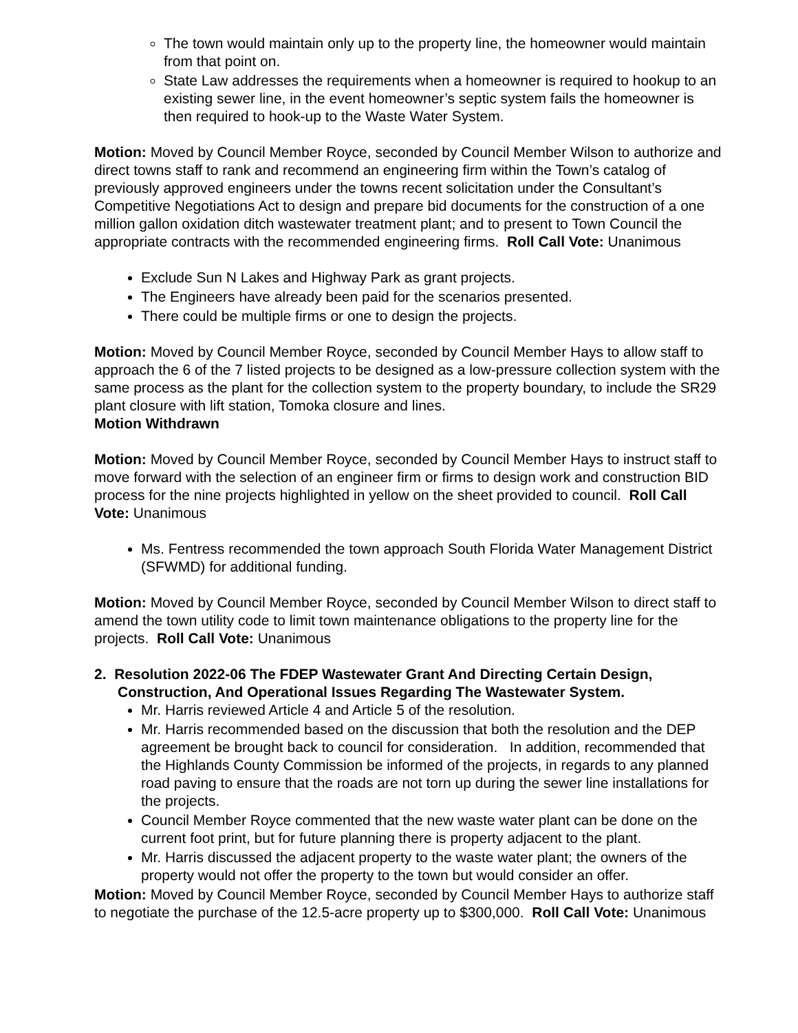The town would maintain only up to the property line, the homeowner would maintain from that point on.
State Law addresses the requirements when a homeowner is required to hookup to an existing sewer line, in the event homeowner’s septic system fails the homeowner is then required to hook-up to the Waste Water System.
Motion: Moved by Council Member Royce, seconded by Council Member Wilson to authorize and direct towns staff to rank and recommend an engineering firm within the Town’s catalog of previously approved engineers under the towns recent solicitation under the Consultant’s Competitive Negotiations Act to design and prepare bid documents for the construction of a one million gallon oxidation ditch wastewater treatment plant; and to present to Town Council the appropriate contracts with the recommended engineering firms. Roll Call Vote: Unanimous
Exclude Sun N Lakes and Highway Park as grant projects.
The Engineers have already been paid for the scenarios presented.
There could be multiple firms or one to design the projects.
Motion: Moved by Council Member Royce, seconded by Council Member Hays to allow staff to approach the 6 of the 7 listed projects to be designed as a low-pressure collection system with the same process as the plant for the collection system to the property boundary, to include the SR29 plant closure with lift station, Tomoka closure and lines.
Motion Withdrawn
Motion: Moved by Council Member Royce, seconded by Council Member Hays to instruct staff to move forward with the selection of an engineer firm or firms to design work and construction BID process for the nine projects highlighted in yellow on the sheet provided to council. Roll Call Vote: Unanimous
Ms. Fentress recommended the town approach South Florida Water Management District (SFWMD) for additional funding.
Motion: Moved by Council Member Royce, seconded by Council Member Wilson to direct staff to amend the town utility code to limit town maintenance obligations to the property line for the projects. Roll Call Vote: Unanimous
2. Resolution 2022-06 The FDEP Wastewater Grant And Directing Certain Design, Construction, And Operational Issues Regarding The Wastewater System.
Mr. Harris reviewed Article 4 and Article 5 of the resolution.
Mr. Harris recommended based on the discussion that both the resolution and the DEP agreement be brought back to council for consideration. In addition, recommended that the Highlands County Commission be informed of the projects, in regards to any planned road paving to ensure that the roads are not torn up during the sewer line installations for the projects.
Council Member Royce commented that the new waste water plant can be done on the current foot print, but for future planning there is property adjacent to the plant.
Mr. Harris discussed the adjacent property to the waste water plant; the owners of the property would not offer the property to the town but would consider an offer.
Motion: Moved by Council Member Royce, seconded by Council Member Hays to authorize staff to negotiate the purchase of the 12.5-acre property up to $300,000. Roll Call Vote: Unanimous